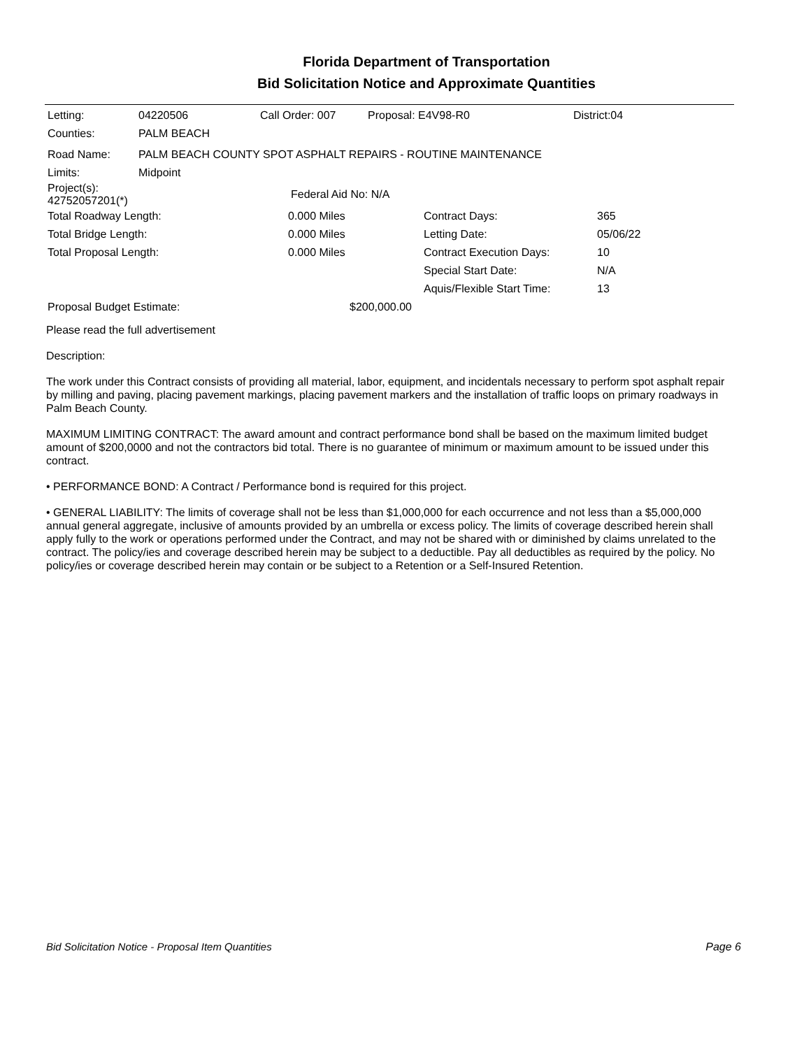Florida Department of Transportation
Bid Solicitation Notice and Approximate Quantities
| Letting: | 04220506 | Call Order: 007 | Proposal: E4V98-R0 | District:04 |
| Counties: | PALM BEACH | | | |
| Road Name: | PALM BEACH COUNTY SPOT ASPHALT REPAIRS - ROUTINE MAINTENANCE |
| Limits: | Midpoint |
| Project(s): 42752057201(*) | Federal Aid No: N/A |
| Total Roadway Length: | 0.000 Miles | Contract Days: | 365 |
| Total Bridge Length: | 0.000 Miles | Letting Date: | 05/06/22 |
| Total Proposal Length: | 0.000 Miles | Contract Execution Days: | 10 |
| | | Special Start Date: | N/A |
| | | Aquis/Flexible Start Time: | 13 |
| Proposal Budget Estimate: | $200,000.00 | | |
Please read the full advertisement
Description:
The work under this Contract consists of providing all material, labor, equipment, and incidentals necessary to perform spot asphalt repair by milling and paving, placing pavement markings, placing pavement markers and the installation of traffic loops on primary roadways in Palm Beach County.
MAXIMUM LIMITING CONTRACT: The award amount and contract performance bond shall be based on the maximum limited budget amount of $200,0000 and not the contractors bid total. There is no guarantee of minimum or maximum amount to be issued under this contract.
• PERFORMANCE BOND: A Contract / Performance bond is required for this project.
• GENERAL LIABILITY: The limits of coverage shall not be less than $1,000,000 for each occurrence and not less than a $5,000,000 annual general aggregate, inclusive of amounts provided by an umbrella or excess policy. The limits of coverage described herein shall apply fully to the work or operations performed under the Contract, and may not be shared with or diminished by claims unrelated to the contract. The policy/ies and coverage described herein may be subject to a deductible. Pay all deductibles as required by the policy. No policy/ies or coverage described herein may contain or be subject to a Retention or a Self-Insured Retention.
Bid Solicitation Notice - Proposal Item Quantities Page 6